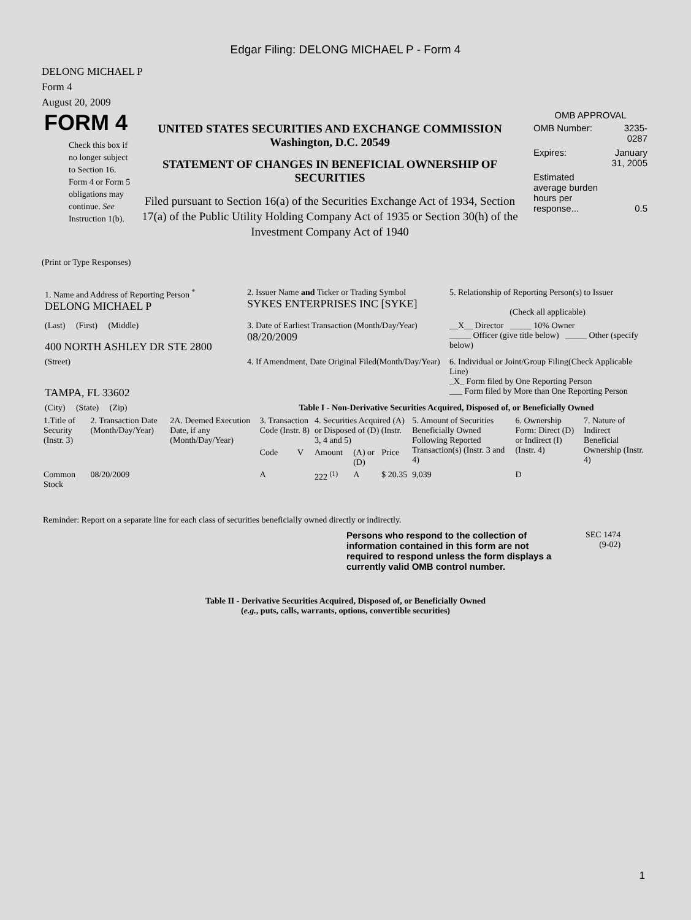Edgar Filing: DELONG MICHAEL P - Form 4
DELONG MICHAEL P
Form 4
August 20, 2009
FORM 4
Check this box if no longer subject to Section 16. Form 4 or Form 5 obligations may continue. See Instruction 1(b).
UNITED STATES SECURITIES AND EXCHANGE COMMISSION
Washington, D.C. 20549
STATEMENT OF CHANGES IN BENEFICIAL OWNERSHIP OF SECURITIES
Filed pursuant to Section 16(a) of the Securities Exchange Act of 1934, Section 17(a) of the Public Utility Holding Company Act of 1935 or Section 30(h) of the Investment Company Act of 1940
OMB APPROVAL
| OMB Number: | 3235-0287 |
| Expires: | January 31, 2005 |
| Estimated average burden hours per response... | 0.5 |
(Print or Type Responses)
| 1. Name and Address of Reporting Person <sup>*</sup> DELONG MICHAEL P | 2. Issuer Name and Ticker or Trading Symbol SYKES ENTERPRISES INC [SYKE] | 5. Relationship of Reporting Person(s) to Issuer (Check all applicable) |
| (Last) (First) (Middle) 400 NORTH ASHLEY DR STE 2800 | 3. Date of Earliest Transaction (Month/Day/Year) 08/20/2009 | __X__ Director _____ 10% Owner _____ Officer (give title below) _____ Other (specify below) |
| (Street) TAMPA, FL 33602 | 4. If Amendment, Date Original Filed(Month/Day/Year) | 6. Individual or Joint/Group Filing(Check Applicable Line) _X_ Form filed by One Reporting Person ___ Form filed by More than One Reporting Person |
| (City) (State) (Zip) | Table I - Non-Derivative Securities Acquired, Disposed of, or Beneficially Owned | |
| 1.Title of Security (Instr. 3) | 2. Transaction Date (Month/Day/Year) | 2A. Deemed Execution Date, if any (Month/Day/Year) | 3. Transaction Code (Instr. 8) | | 4. Securities Acquired (A) or Disposed of (D) (Instr. 3, 4 and 5) | | | 5. Amount of Securities Beneficially Owned Following Reported Transaction(s) (Instr. 3 and 4) | 6. Ownership Form: Direct (D) or Indirect (I) (Instr. 4) | 7. Nature of Indirect Beneficial Ownership (Instr. 4) |
| --- | --- | --- | --- | --- | --- | --- | --- | --- | --- | --- |
| | | | Code | V | Amount | (A) or (D) | Price | | | |
| Common Stock | 08/20/2009 | | A | | 222 <sup>(1)</sup> | A | $ 20.35 | 9,039 | D | |
Reminder: Report on a separate line for each class of securities beneficially owned directly or indirectly.
Persons who respond to the collection of information contained in this form are not required to respond unless the form displays a currently valid OMB control number.
SEC 1474
(9-02)
Table II - Derivative Securities Acquired, Disposed of, or Beneficially Owned
(e.g., puts, calls, warrants, options, convertible securities)
1